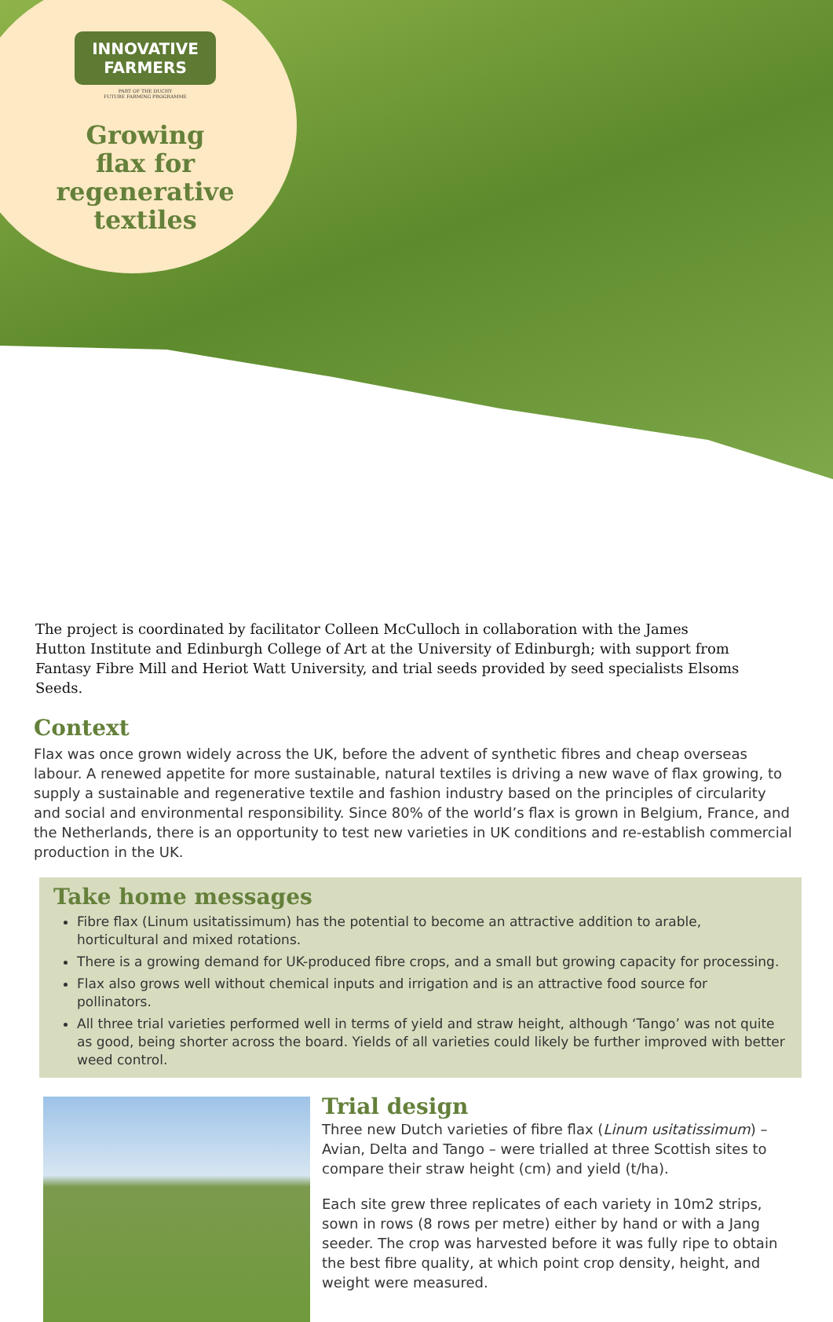INNOVATIVE
FARMERS
PART OF THE DUCHY
FUTURE FARMING PROGRAMME
Growing
flax for
regenerative
textiles
The project is coordinated by facilitator Colleen McCulloch in collaboration with the James Hutton Institute and Edinburgh College of Art at the University of Edinburgh; with support from Fantasy Fibre Mill and Heriot Watt University, and trial seeds provided by seed specialists Elsoms Seeds.
Context
Flax was once grown widely across the UK, before the advent of synthetic fibres and cheap overseas labour. A renewed appetite for more sustainable, natural textiles is driving a new wave of flax growing, to supply a sustainable and regenerative textile and fashion industry based on the principles of circularity and social and environmental responsibility. Since 80% of the world’s flax is grown in Belgium, France, and the Netherlands, there is an opportunity to test new varieties in UK conditions and re-establish commercial production in the UK.
Take home messages
Fibre flax (Linum usitatissimum) has the potential to become an attractive addition to arable, horticultural and mixed rotations.
There is a growing demand for UK-produced fibre crops, and a small but growing capacity for processing.
Flax also grows well without chemical inputs and irrigation and is an attractive food source for pollinators.
All three trial varieties performed well in terms of yield and straw height, although ‘Tango’ was not quite as good, being shorter across the board. Yields of all varieties could likely be further improved with better weed control.
Trial design
Three new Dutch varieties of fibre flax (Linum usitatissimum) – Avian, Delta and Tango – were trialled at three Scottish sites to compare their straw height (cm) and yield (t/ha).
Each site grew three replicates of each variety in 10m2 strips, sown in rows (8 rows per metre) either by hand or with a Jang seeder. The crop was harvested before it was fully ripe to obtain the best fibre quality, at which point crop density, height, and weight were measured.